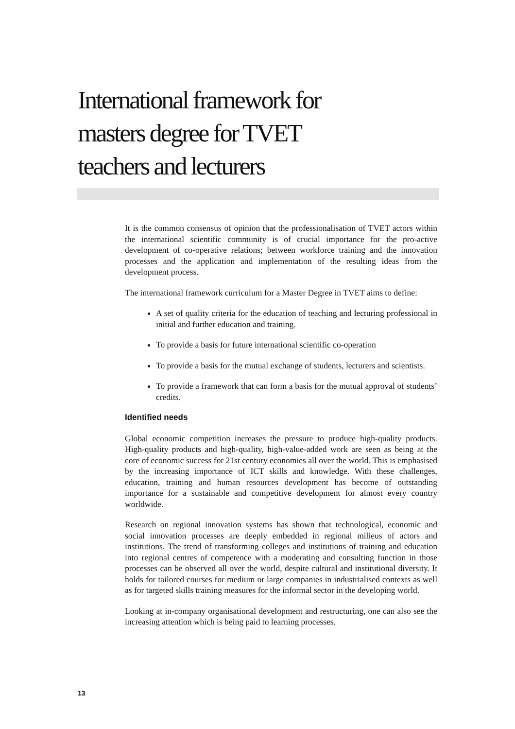International framework for
masters degree for TVET
teachers and lecturers
It is the common consensus of opinion that the professionalisation of TVET actors within the international scientific community is of crucial importance for the pro-active development of co-operative relations; between workforce training and the innovation processes and the application and implementation of the resulting ideas from the development process.
The international framework curriculum for a Master Degree in TVET aims to define:
A set of quality criteria for the education of teaching and lecturing professional in initial and further education and training.
To provide a basis for future international scientific co-operation
To provide a basis for the mutual exchange of students, lecturers and scientists.
To provide a framework that can form a basis for the mutual approval of students’ credits.
Identified needs
Global economic competition increases the pressure to produce high-quality products. High-quality products and high-quality, high-value-added work are seen as being at the core of economic success for 21st century economies all over the world. This is emphasised by the increasing importance of ICT skills and knowledge. With these challenges, education, training and human resources development has become of outstanding importance for a sustainable and competitive development for almost every country worldwide.
Research on regional innovation systems has shown that technological, economic and social innovation processes are deeply embedded in regional milieus of actors and institutions. The trend of transforming colleges and institutions of training and education into regional centres of competence with a moderating and consulting function in those processes can be observed all over the world, despite cultural and institutional diversity. It holds for tailored courses for medium or large companies in industrialised contexts as well as for targeted skills training measures for the informal sector in the developing world.
Looking at in-company organisational development and restructuring, one can also see the increasing attention which is being paid to learning processes.
13